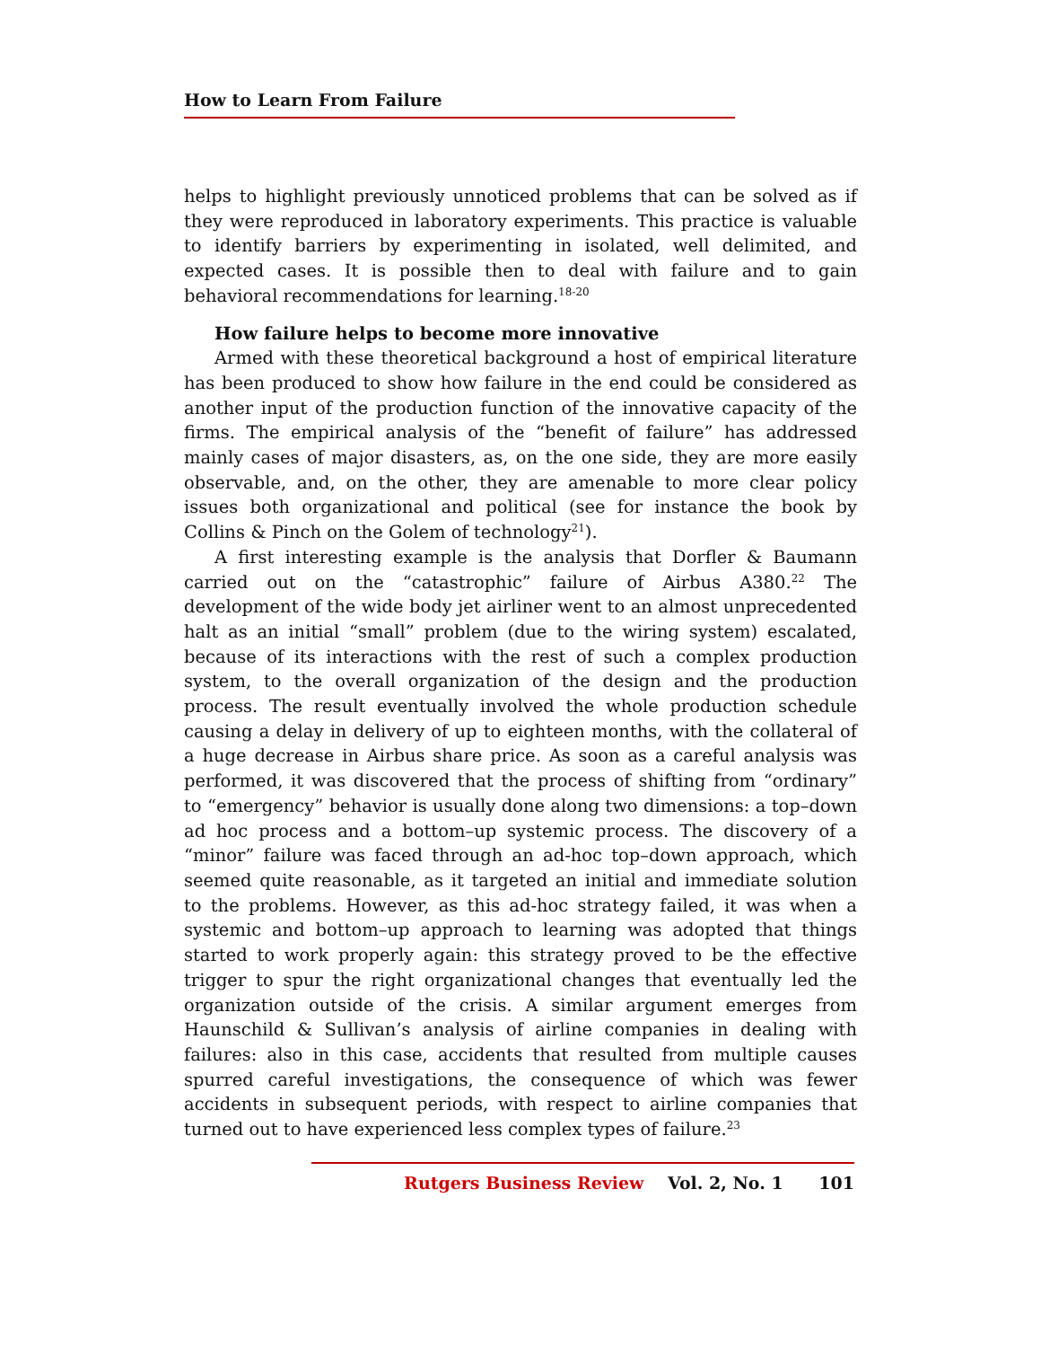How to Learn From Failure
helps to highlight previously unnoticed problems that can be solved as if they were reproduced in laboratory experiments. This practice is valuable to identify barriers by experimenting in isolated, well delimited, and expected cases. It is possible then to deal with failure and to gain behavioral recommendations for learning.<sup>18-20</sup>
How failure helps to become more innovative
Armed with these theoretical background a host of empirical literature has been produced to show how failure in the end could be considered as another input of the production function of the innovative capacity of the firms. The empirical analysis of the “benefit of failure” has addressed mainly cases of major disasters, as, on the one side, they are more easily observable, and, on the other, they are amenable to more clear policy issues both organizational and political (see for instance the book by Collins & Pinch on the Golem of technology<sup>21</sup>).
A first interesting example is the analysis that Dorfler & Baumann carried out on the “catastrophic” failure of Airbus A380.<sup>22</sup> The development of the wide body jet airliner went to an almost unprecedented halt as an initial “small” problem (due to the wiring system) escalated, because of its interactions with the rest of such a complex production system, to the overall organization of the design and the production process. The result eventually involved the whole production schedule causing a delay in delivery of up to eighteen months, with the collateral of a huge decrease in Airbus share price. As soon as a careful analysis was performed, it was discovered that the process of shifting from “ordinary” to “emergency” behavior is usually done along two dimensions: a top–down ad hoc process and a bottom–up systemic process. The discovery of a “minor” failure was faced through an ad-hoc top–down approach, which seemed quite reasonable, as it targeted an initial and immediate solution to the problems. However, as this ad-hoc strategy failed, it was when a systemic and bottom–up approach to learning was adopted that things started to work properly again: this strategy proved to be the effective trigger to spur the right organizational changes that eventually led the organization outside of the crisis. A similar argument emerges from Haunschild & Sullivan’s analysis of airline companies in dealing with failures: also in this case, accidents that resulted from multiple causes spurred careful investigations, the consequence of which was fewer accidents in subsequent periods, with respect to airline companies that turned out to have experienced less complex types of failure.<sup>23</sup>
Rutgers Business Review Vol. 2, No. 1 101